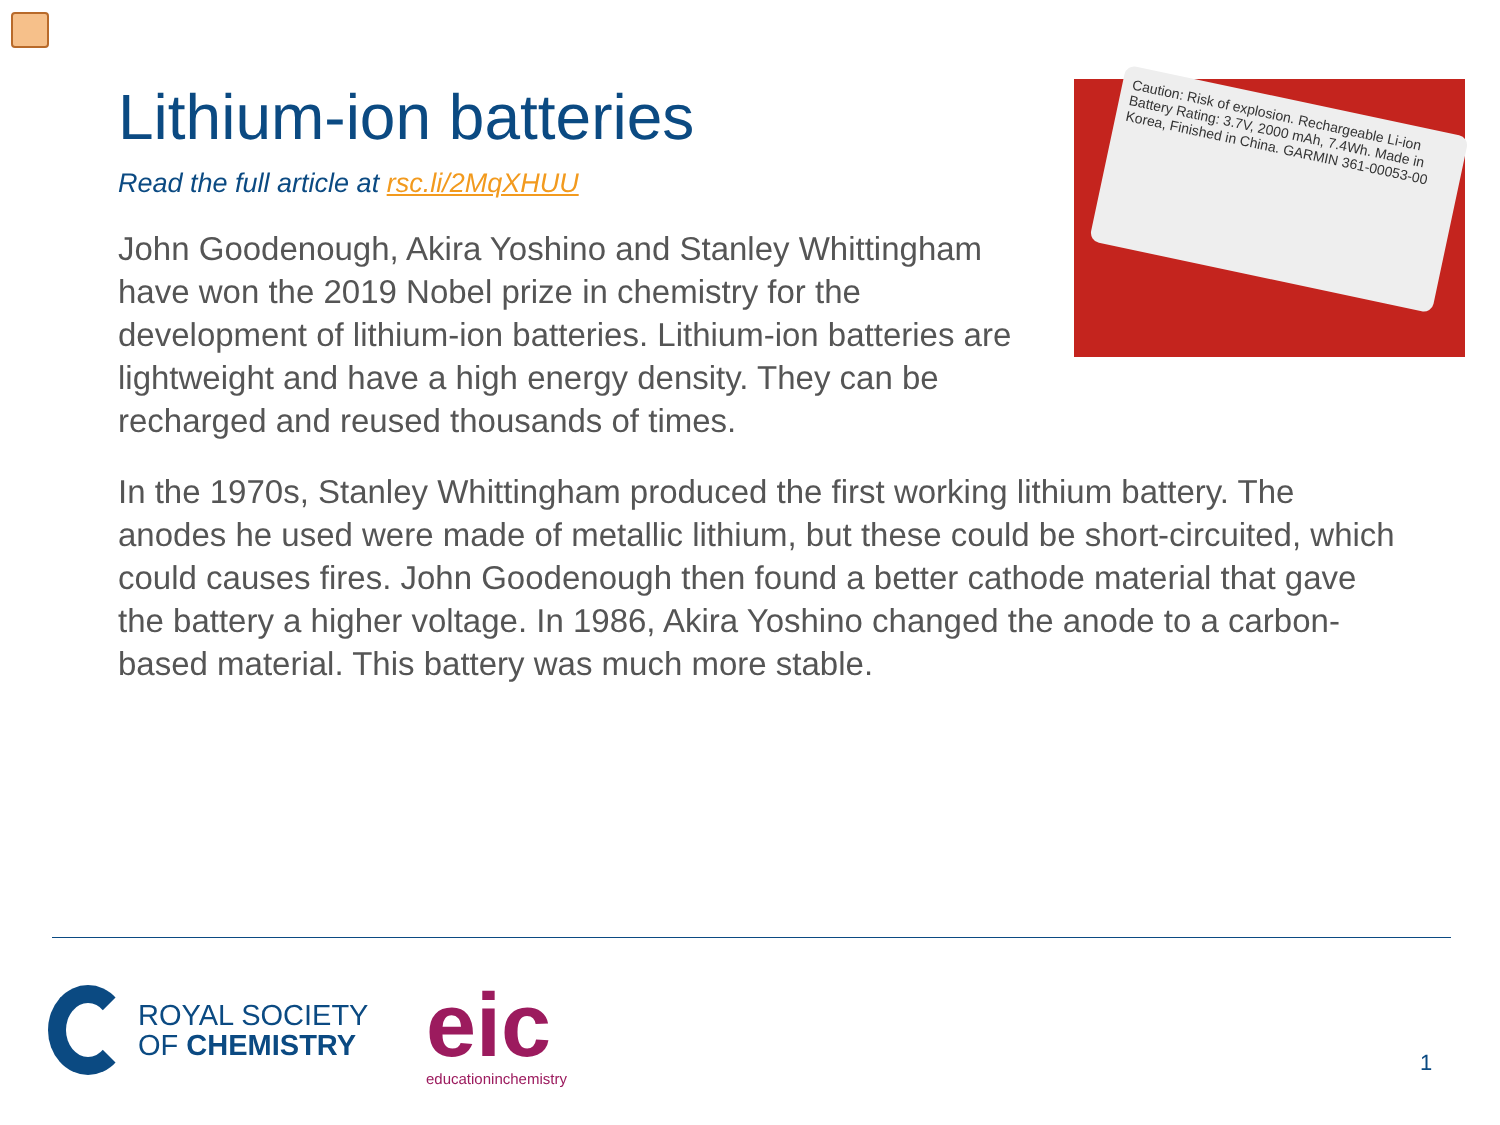Lithium-ion batteries
Read the full article at rsc.li/2MqXHUU
Caution: Risk of explosion. Rechargeable Li-ion Battery Rating: 3.7V, 2000 mAh, 7.4Wh. Made in Korea, Finished in China. GARMIN 361-00053-00
John Goodenough, Akira Yoshino and Stanley Whittingham have won the 2019 Nobel prize in chemistry for the development of lithium-ion batteries. Lithium-ion batteries are lightweight and have a high energy density. They can be recharged and reused thousands of times.
In the 1970s, Stanley Whittingham produced the first working lithium battery. The anodes he used were made of metallic lithium, but these could be short-circuited, which could causes fires. John Goodenough then found a better cathode material that gave the battery a higher voltage. In 1986, Akira Yoshino changed the anode to a carbon-based material. This battery was much more stable.
ROYAL SOCIETY
OF CHEMISTRY
eic
educationinchemistry
1